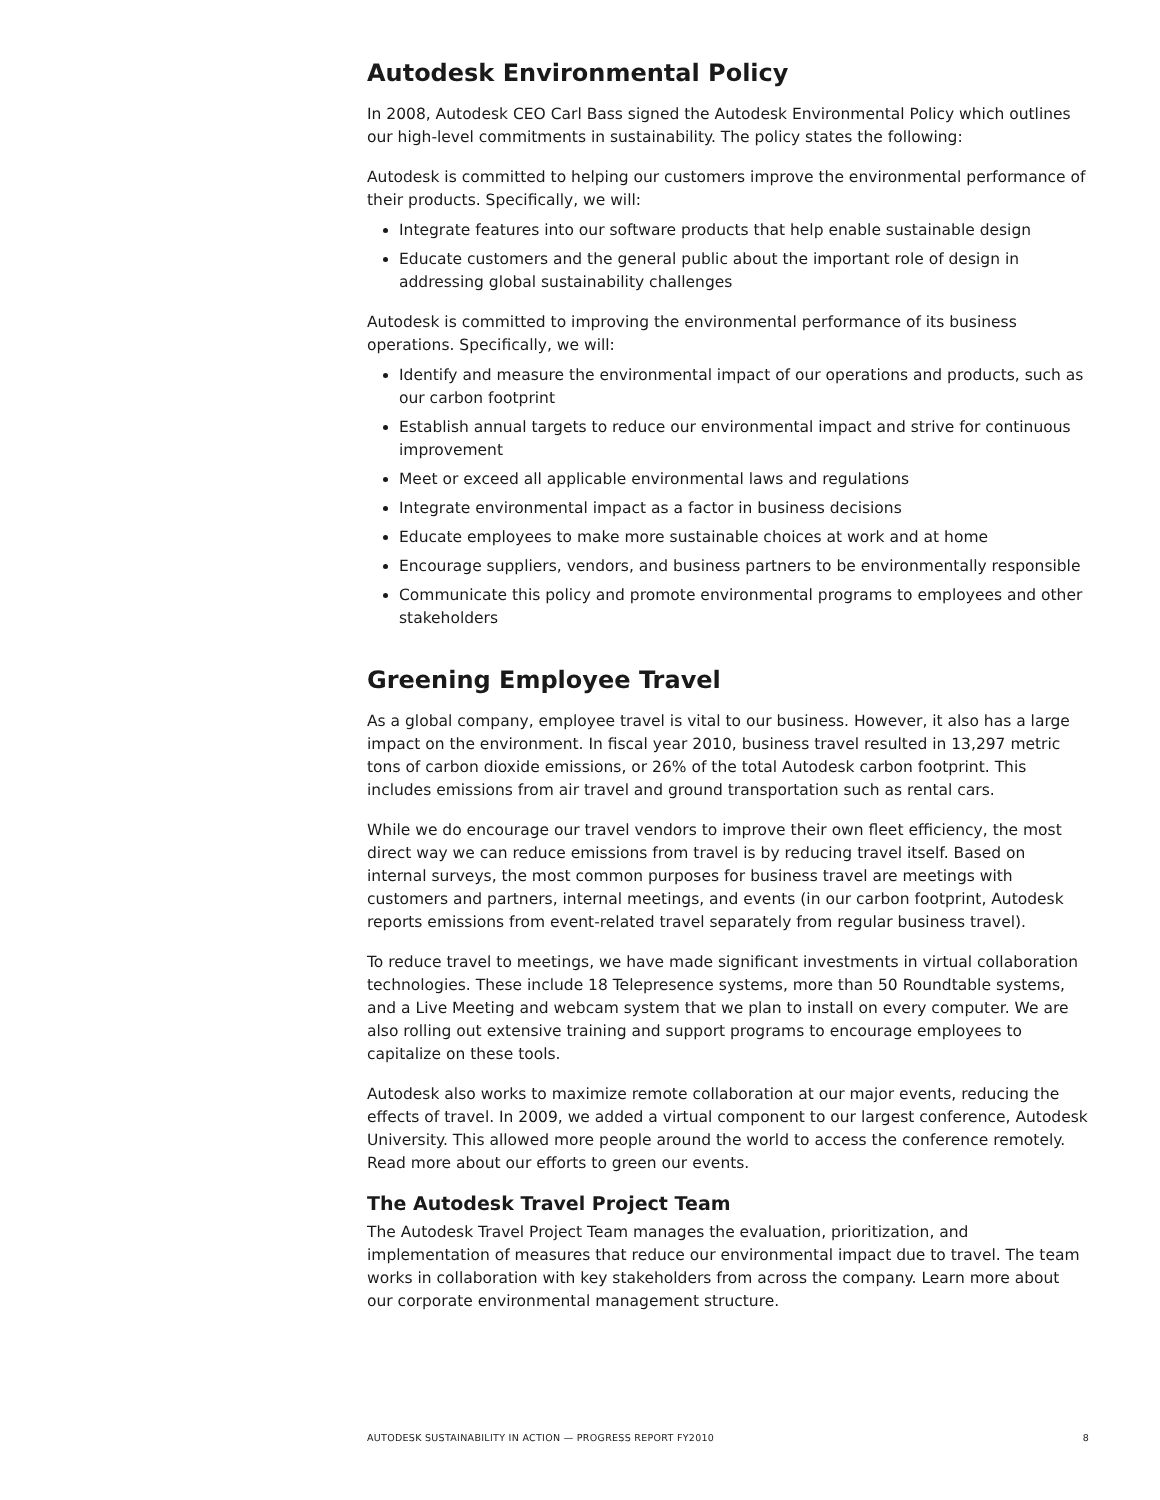Autodesk Environmental Policy
In 2008, Autodesk CEO Carl Bass signed the Autodesk Environmental Policy which outlines our high-level commitments in sustainability. The policy states the following:
Autodesk is committed to helping our customers improve the environmental performance of their products. Specifically, we will:
Integrate features into our software products that help enable sustainable design
Educate customers and the general public about the important role of design in addressing global sustainability challenges
Autodesk is committed to improving the environmental performance of its business operations. Specifically, we will:
Identify and measure the environmental impact of our operations and products, such as our carbon footprint
Establish annual targets to reduce our environmental impact and strive for continuous improvement
Meet or exceed all applicable environmental laws and regulations
Integrate environmental impact as a factor in business decisions
Educate employees to make more sustainable choices at work and at home
Encourage suppliers, vendors, and business partners to be environmentally responsible
Communicate this policy and promote environmental programs to employees and other stakeholders
Greening Employee Travel
As a global company, employee travel is vital to our business. However, it also has a large impact on the environment. In fiscal year 2010, business travel resulted in 13,297 metric tons of carbon dioxide emissions, or 26% of the total Autodesk carbon footprint. This includes emissions from air travel and ground transportation such as rental cars.
While we do encourage our travel vendors to improve their own fleet efficiency, the most direct way we can reduce emissions from travel is by reducing travel itself. Based on internal surveys, the most common purposes for business travel are meetings with customers and partners, internal meetings, and events (in our carbon footprint, Autodesk reports emissions from event-related travel separately from regular business travel).
To reduce travel to meetings, we have made significant investments in virtual collaboration technologies. These include 18 Telepresence systems, more than 50 Roundtable systems, and a Live Meeting and webcam system that we plan to install on every computer. We are also rolling out extensive training and support programs to encourage employees to capitalize on these tools.
Autodesk also works to maximize remote collaboration at our major events, reducing the effects of travel. In 2009, we added a virtual component to our largest conference, Autodesk University. This allowed more people around the world to access the conference remotely. Read more about our efforts to green our events.
The Autodesk Travel Project Team
The Autodesk Travel Project Team manages the evaluation, prioritization, and implementation of measures that reduce our environmental impact due to travel. The team works in collaboration with key stakeholders from across the company. Learn more about our corporate environmental management structure.
AUTODESK SUSTAINABILITY IN ACTION — PROGRESS REPORT FY2010 8